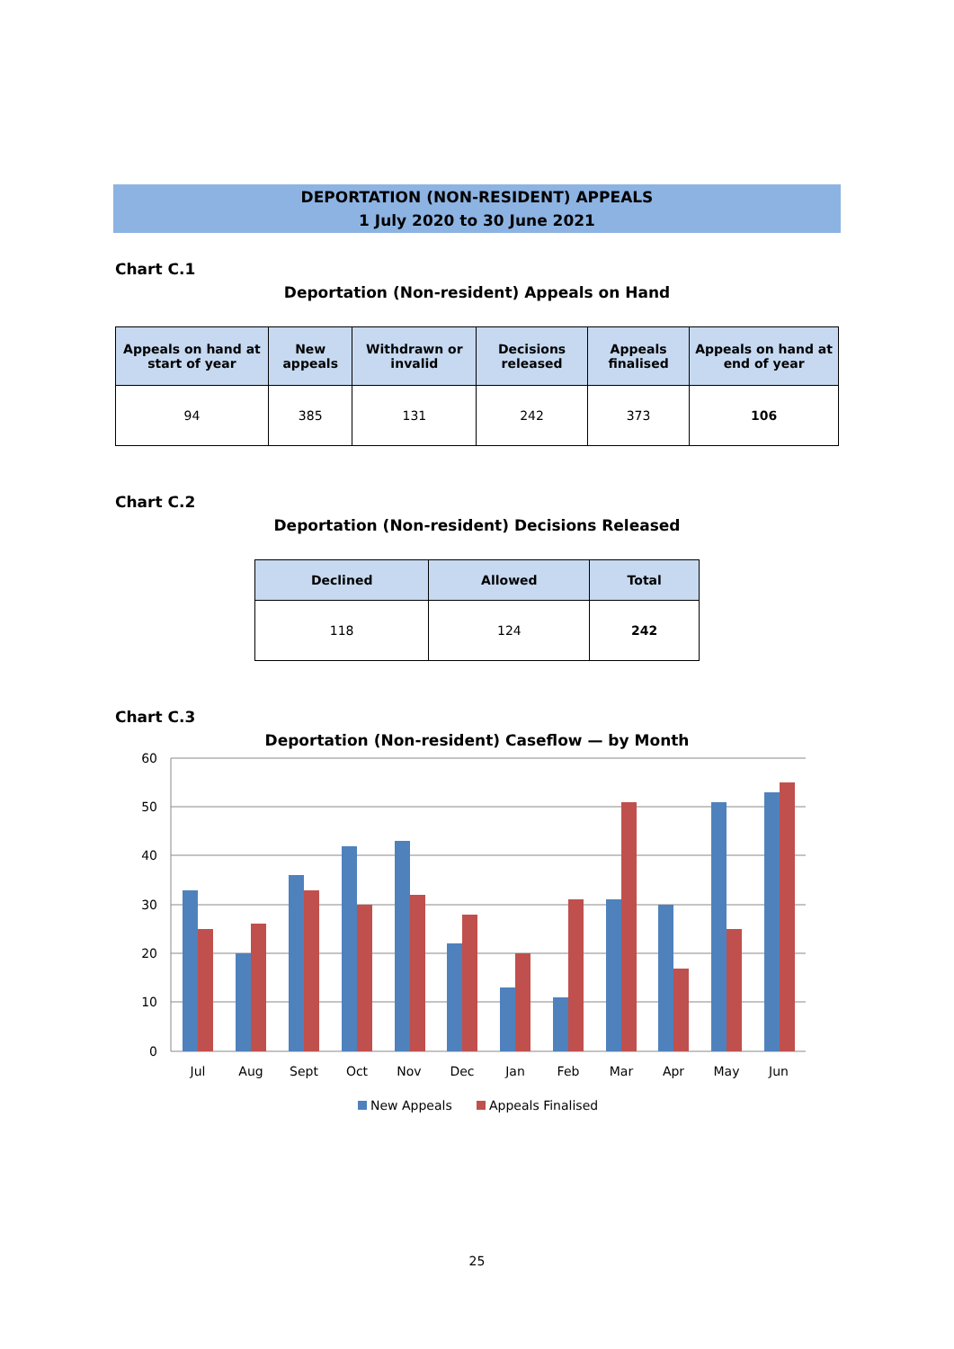DEPORTATION (NON-RESIDENT) APPEALS
1 July 2020 to 30 June 2021
Chart C.1
Deportation (Non-resident) Appeals on Hand
| Appeals on hand at start of year | New appeals | Withdrawn or invalid | Decisions released | Appeals finalised | Appeals on hand at end of year |
| --- | --- | --- | --- | --- | --- |
| 94 | 385 | 131 | 242 | 373 | 106 |
Chart C.2
Deportation (Non-resident) Decisions Released
| Declined | Allowed | Total |
| --- | --- | --- |
| 118 | 124 | 242 |
Chart C.3
Deportation (Non-resident) Caseflow — by Month
60
50
40
30
20
10
0
Jul
Aug
Sept
Oct
Nov
Dec
Jan
Feb
Mar
Apr
May
Jun
New Appeals
Appeals Finalised
25